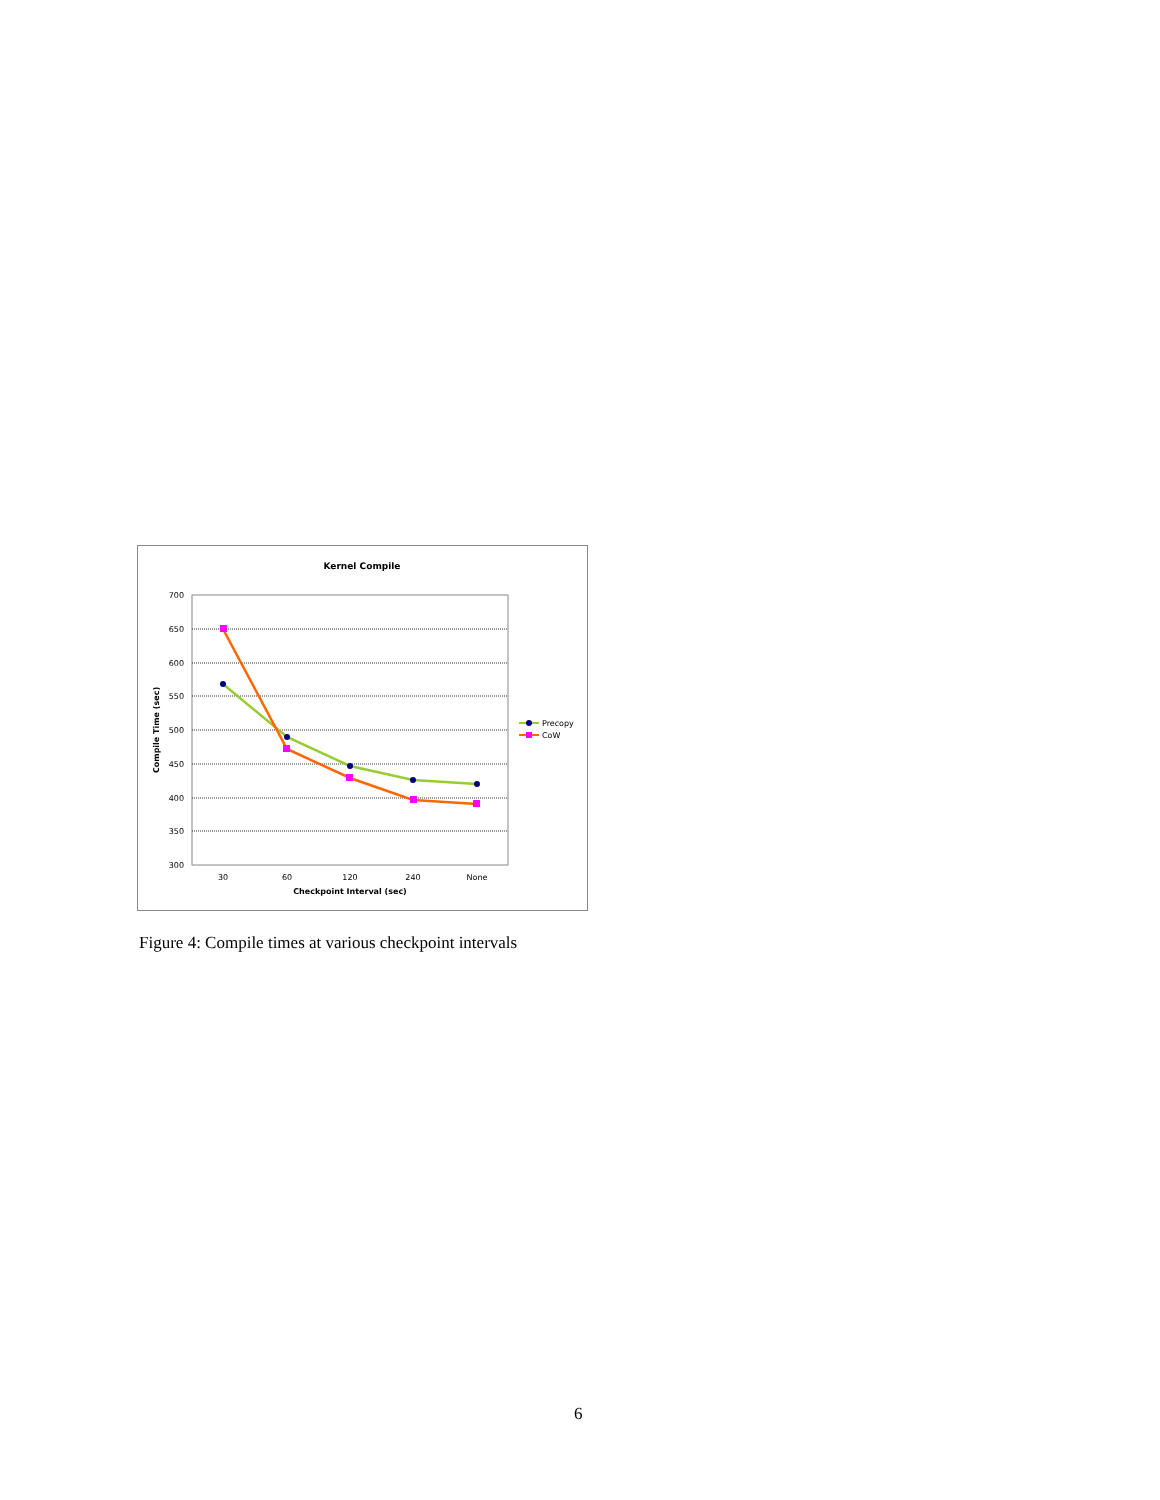Kernel Compile
700
650
600
550
500
450
400
350
300
30
60
120
240
None
Checkpoint Interval (sec)
Compile Time (sec)
Precopy
CoW
Figure 4: Compile times at various checkpoint intervals
6